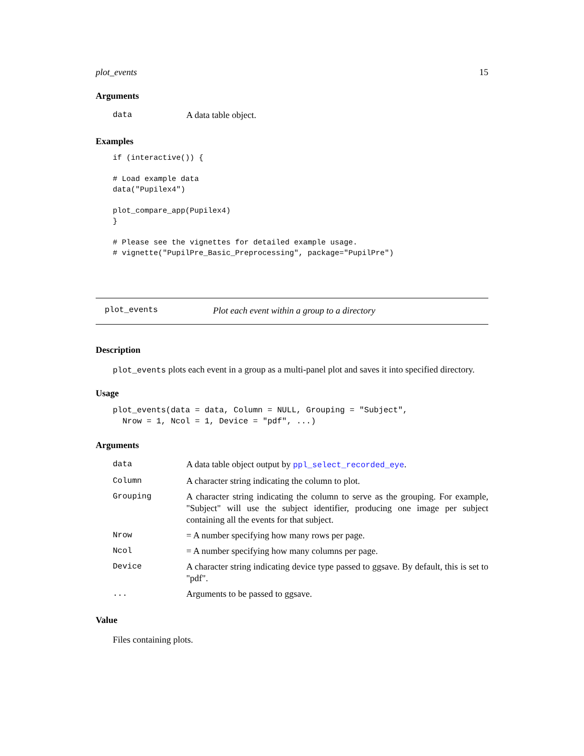plot_events 15
Arguments
| data | A data table object. |
Examples
if (interactive()) {

# Load example data
data("Pupilex4")

plot_compare_app(Pupilex4)
}

# Please see the vignettes for detailed example usage.
# vignette("PupilPre_Basic_Preprocessing", package="PupilPre")
plot_events Plot each event within a group to a directory
Description
plot_events plots each event in a group as a multi-panel plot and saves it into specified directory.
Usage
plot_events(data = data, Column = NULL, Grouping = "Subject",
  Nrow = 1, Ncol = 1, Device = "pdf", ...)
Arguments
| data | A data table object output by ppl_select_recorded_eye . |
| Column | A character string indicating the column to plot. |
| Grouping | A character string indicating the column to serve as the grouping. For example, "Subject" will use the subject identifier, producing one image per subject containing all the events for that subject. |
| Nrow | = A number specifying how many rows per page. |
| Ncol | = A number specifying how many columns per page. |
| Device | A character string indicating device type passed to ggsave. By default, this is set to "pdf". |
| ... | Arguments to be passed to ggsave. |
Value
Files containing plots.